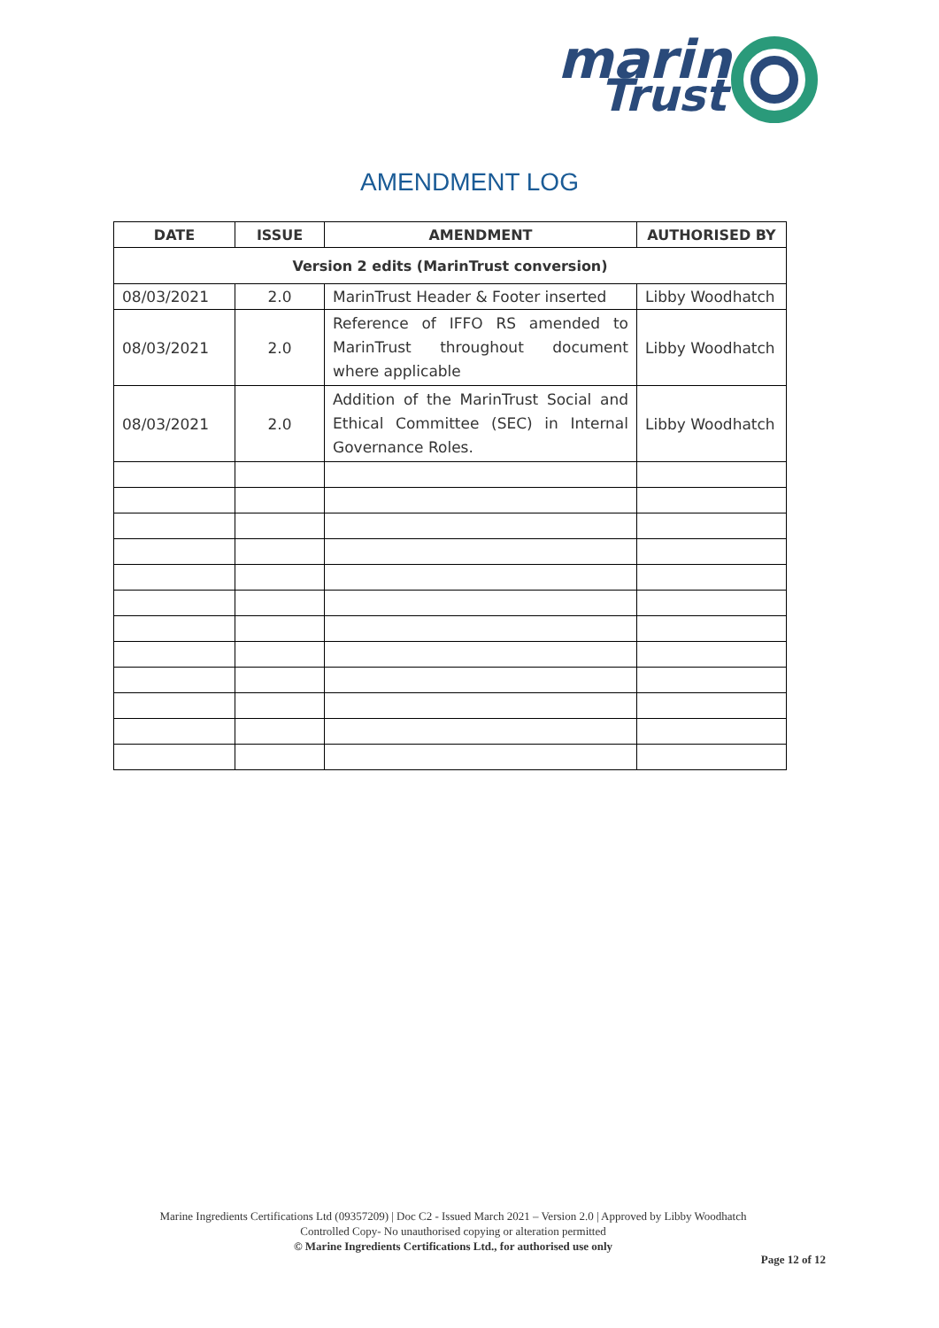marin
Trust
AMENDMENT LOG
| DATE | ISSUE | AMENDMENT | AUTHORISED BY |
| --- | --- | --- | --- |
| Version 2 edits (MarinTrust conversion) | | | |
| 08/03/2021 | 2.0 | MarinTrust Header & Footer inserted | Libby Woodhatch |
| 08/03/2021 | 2.0 | Reference of IFFO RS amended to MarinTrust throughout document where applicable | Libby Woodhatch |
| 08/03/2021 | 2.0 | Addition of the MarinTrust Social and Ethical Committee (SEC) in Internal Governance Roles. | Libby Woodhatch |
Marine Ingredients Certifications Ltd (09357209) | Doc C2 - Issued March 2021 – Version 2.0 | Approved by Libby Woodhatch
Controlled Copy- No unauthorised copying or alteration permitted
© Marine Ingredients Certifications Ltd., for authorised use only
Page 12 of 12